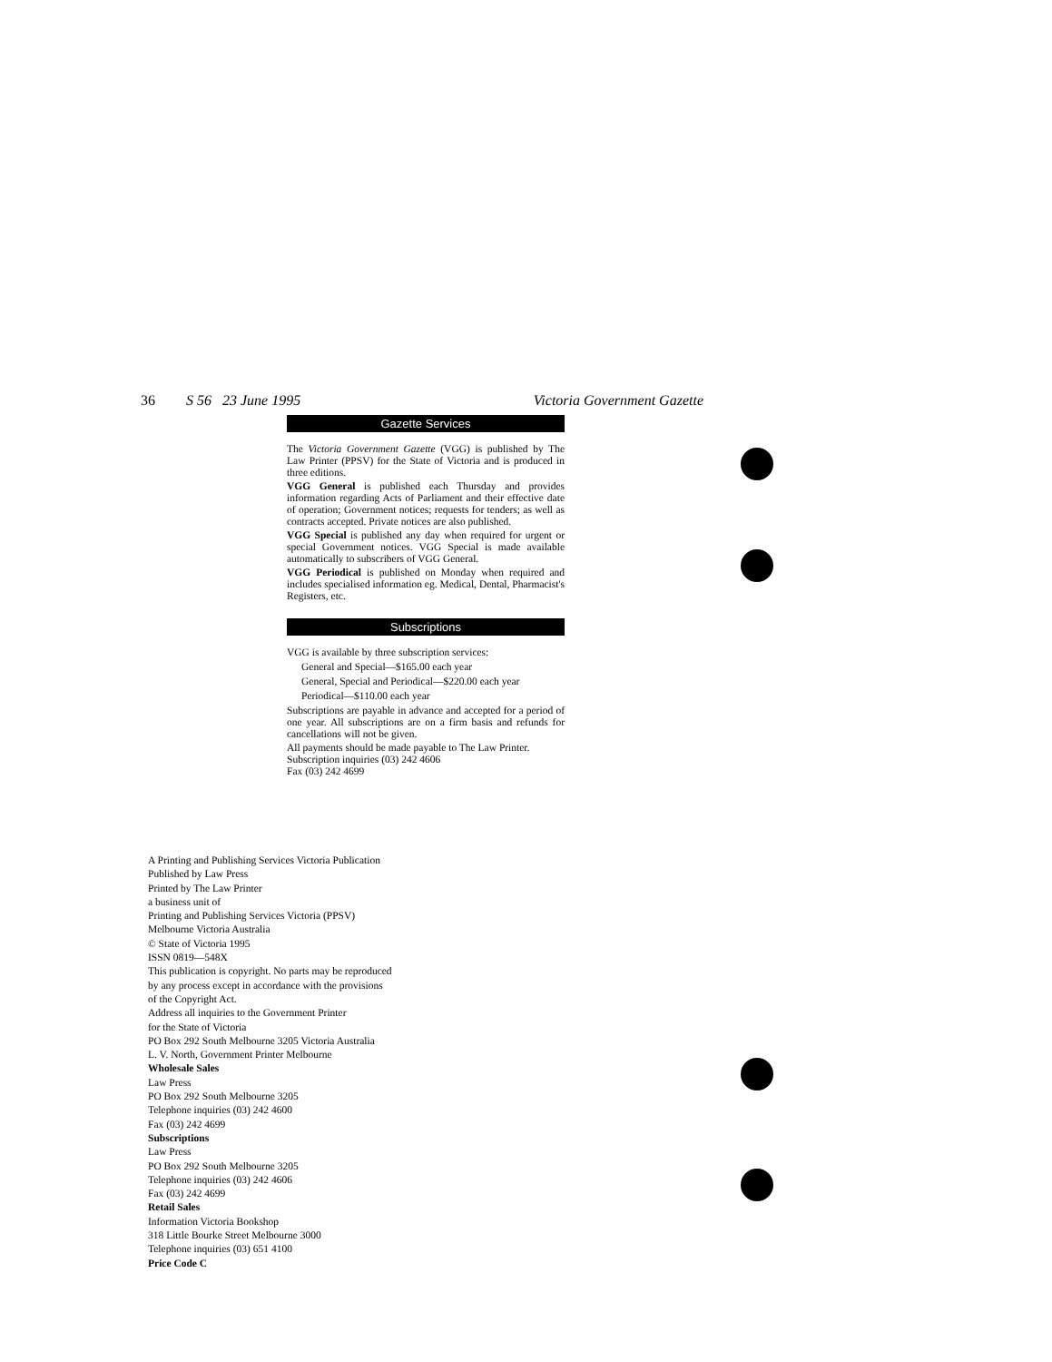36 S 56 23 June 1995 Victoria Government Gazette
Gazette Services
The Victoria Government Gazette (VGG) is published by The Law Printer (PPSV) for the State of Victoria and is produced in three editions.
VGG General is published each Thursday and provides information regarding Acts of Parliament and their effective date of operation; Government notices; requests for tenders; as well as contracts accepted. Private notices are also published.
VGG Special is published any day when required for urgent or special Government notices. VGG Special is made available automatically to subscribers of VGG General.
VGG Periodical is published on Monday when required and includes specialised information eg. Medical, Dental, Pharmacist's Registers, etc.
Subscriptions
VGG is available by three subscription services:
General and Special—$165.00 each year
General, Special and Periodical—$220.00 each year
Periodical—$110.00 each year
Subscriptions are payable in advance and accepted for a period of one year. All subscriptions are on a firm basis and refunds for cancellations will not be given.
All payments should be made payable to The Law Printer.
Subscription inquiries (03) 242 4606
Fax (03) 242 4699
A Printing and Publishing Services Victoria Publication
Published by Law Press
Printed by The Law Printer
a business unit of
Printing and Publishing Services Victoria (PPSV)
Melbourne Victoria Australia
© State of Victoria 1995
ISSN 0819—548X
This publication is copyright. No parts may be reproduced
by any process except in accordance with the provisions
of the Copyright Act.
Address all inquiries to the Government Printer
for the State of Victoria
PO Box 292 South Melbourne 3205 Victoria Australia
L. V. North, Government Printer Melbourne
Wholesale Sales
Law Press
PO Box 292 South Melbourne 3205
Telephone inquiries (03) 242 4600
Fax (03) 242 4699
Subscriptions
Law Press
PO Box 292 South Melbourne 3205
Telephone inquiries (03) 242 4606
Fax (03) 242 4699
Retail Sales
Information Victoria Bookshop
318 Little Bourke Street Melbourne 3000
Telephone inquiries (03) 651 4100
Price Code C